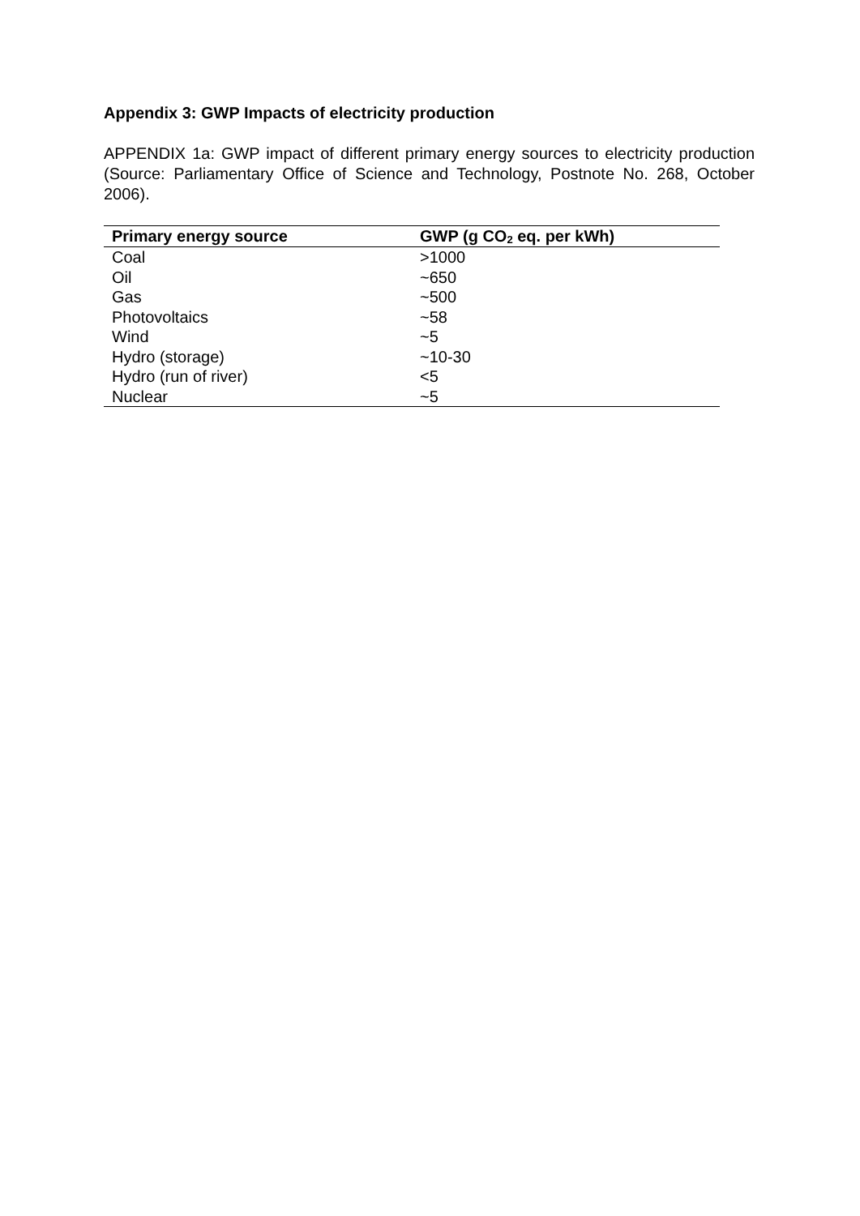Appendix 3: GWP Impacts of electricity production
APPENDIX 1a: GWP impact of different primary energy sources to electricity production (Source: Parliamentary Office of Science and Technology, Postnote No. 268, October 2006).
| Primary energy source | GWP (g CO<sub>2</sub> eq. per kWh) |
| --- | --- |
| Coal | >1000 |
| Oil | ~650 |
| Gas | ~500 |
| Photovoltaics | ~58 |
| Wind | ~5 |
| Hydro (storage) | ~10-30 |
| Hydro (run of river) | <5 |
| Nuclear | ~5 |